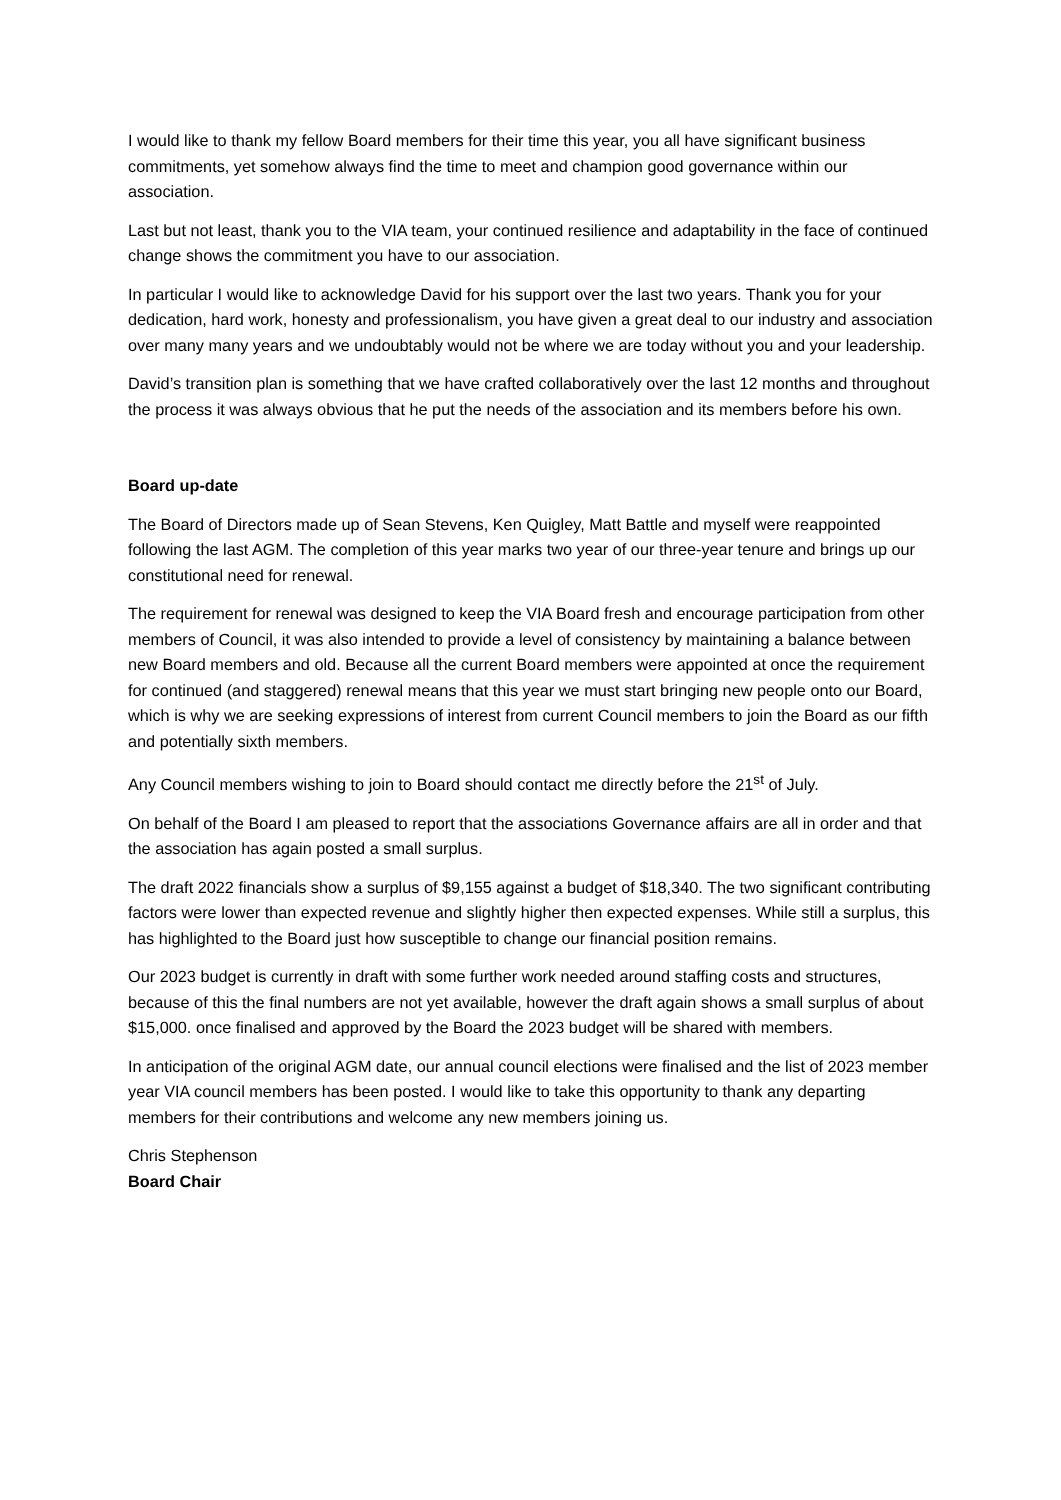I would like to thank my fellow Board members for their time this year, you all have significant business commitments, yet somehow always find the time to meet and champion good governance within our association.
Last but not least, thank you to the VIA team, your continued resilience and adaptability in the face of continued change shows the commitment you have to our association.
In particular I would like to acknowledge David for his support over the last two years. Thank you for your dedication, hard work, honesty and professionalism, you have given a great deal to our industry and association over many many years and we undoubtably would not be where we are today without you and your leadership.
David’s transition plan is something that we have crafted collaboratively over the last 12 months and throughout the process it was always obvious that he put the needs of the association and its members before his own.
Board up-date
The Board of Directors made up of Sean Stevens, Ken Quigley, Matt Battle and myself were reappointed following the last AGM. The completion of this year marks two year of our three-year tenure and brings up our constitutional need for renewal.
The requirement for renewal was designed to keep the VIA Board fresh and encourage participation from other members of Council, it was also intended to provide a level of consistency by maintaining a balance between new Board members and old. Because all the current Board members were appointed at once the requirement for continued (and staggered) renewal means that this year we must start bringing new people onto our Board, which is why we are seeking expressions of interest from current Council members to join the Board as our fifth and potentially sixth members.
Any Council members wishing to join to Board should contact me directly before the 21<sup>st</sup> of July.
On behalf of the Board I am pleased to report that the associations Governance affairs are all in order and that the association has again posted a small surplus.
The draft 2022 financials show a surplus of $9,155 against a budget of $18,340. The two significant contributing factors were lower than expected revenue and slightly higher then expected expenses. While still a surplus, this has highlighted to the Board just how susceptible to change our financial position remains.
Our 2023 budget is currently in draft with some further work needed around staffing costs and structures, because of this the final numbers are not yet available, however the draft again shows a small surplus of about $15,000. once finalised and approved by the Board the 2023 budget will be shared with members.
In anticipation of the original AGM date, our annual council elections were finalised and the list of 2023 member year VIA council members has been posted. I would like to take this opportunity to thank any departing members for their contributions and welcome any new members joining us.
Chris Stephenson
Board Chair